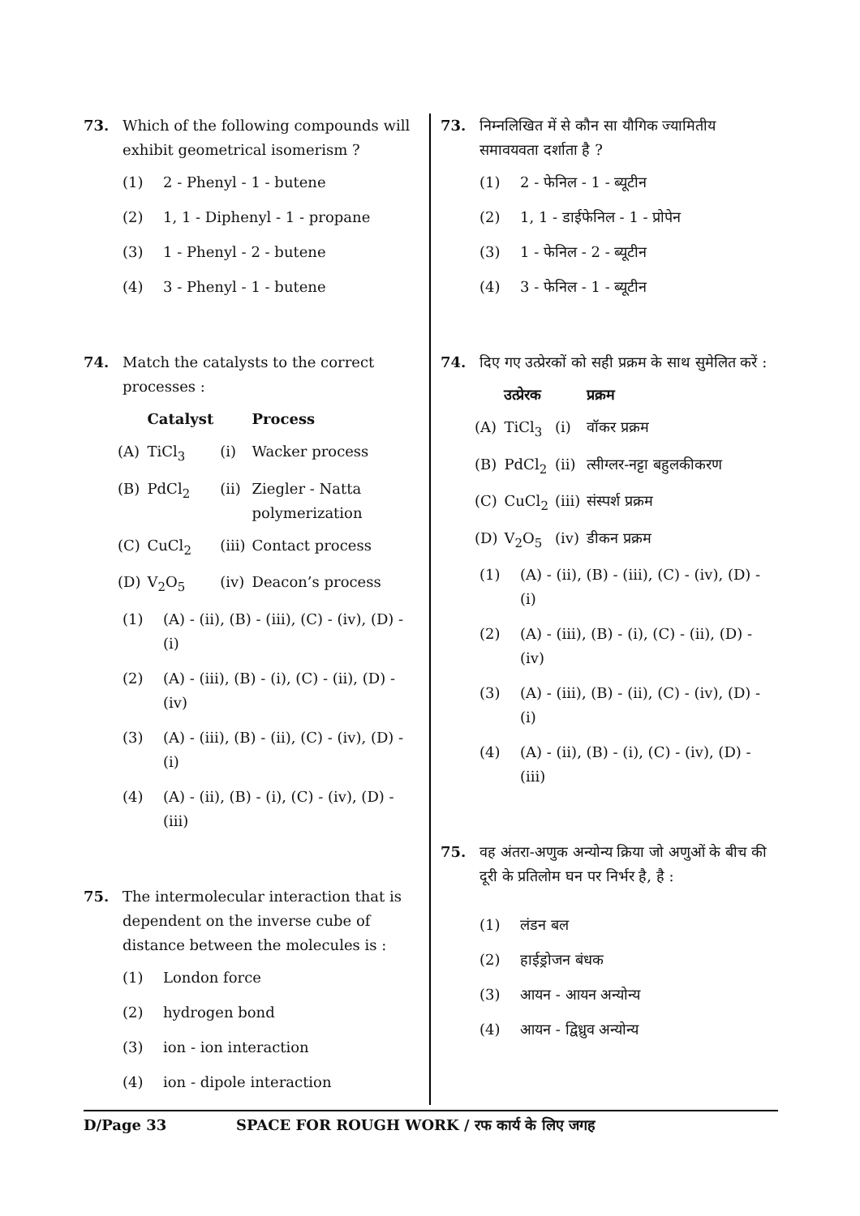73. Which of the following compounds will exhibit geometrical isomerism ?
(1) 2 - Phenyl - 1 - butene
(2) 1, 1 - Diphenyl - 1 - propane
(3) 1 - Phenyl - 2 - butene
(4) 3 - Phenyl - 1 - butene
74. Match the catalysts to the correct processes :
| | Catalyst | | Process |
| --- | --- | --- | --- |
| (A) | TiCl<sub>3</sub> | (i) | Wacker process |
| (B) | PdCl<sub>2</sub> | (ii) | Ziegler - Natta polymerization |
| (C) | CuCl<sub>2</sub> | (iii) | Contact process |
| (D) | V<sub>2</sub>O<sub>5</sub> | (iv) | Deacon’s process |
(1) (A) - (ii), (B) - (iii), (C) - (iv), (D) - (i)
(2) (A) - (iii), (B) - (i), (C) - (ii), (D) - (iv)
(3) (A) - (iii), (B) - (ii), (C) - (iv), (D) - (i)
(4) (A) - (ii), (B) - (i), (C) - (iv), (D) - (iii)
75. The intermolecular interaction that is dependent on the inverse cube of distance between the molecules is :
(1) London force
(2) hydrogen bond
(3) ion - ion interaction
(4) ion - dipole interaction
73. निम्नलिखित में से कौन सा यौगिक ज्यामितीय समावयवता दर्शाता है ?
(1) 2 - फेनिल - 1 - ब्यूटीन
(2) 1, 1 - डाईफेनिल - 1 - प्रोपेन
(3) 1 - फेनिल - 2 - ब्यूटीन
(4) 3 - फेनिल - 1 - ब्यूटीन
74. दिए गए उत्प्रेरकों को सही प्रक्रम के साथ सुमेलित करें :
| | उत्प्रेरक | | प्रक्रम |
| --- | --- | --- | --- |
| (A) | TiCl<sub>3</sub> | (i) | वॉकर प्रक्रम |
| (B) | PdCl<sub>2</sub> | (ii) | त्सीग्लर-नट्टा बहुलकीकरण |
| (C) | CuCl<sub>2</sub> | (iii) | संस्पर्श प्रक्रम |
| (D) | V<sub>2</sub>O<sub>5</sub> | (iv) | डीकन प्रक्रम |
(1) (A) - (ii), (B) - (iii), (C) - (iv), (D) - (i)
(2) (A) - (iii), (B) - (i), (C) - (ii), (D) - (iv)
(3) (A) - (iii), (B) - (ii), (C) - (iv), (D) - (i)
(4) (A) - (ii), (B) - (i), (C) - (iv), (D) - (iii)
75. वह अंतरा-अणुक अन्योन्य क्रिया जो अणुओं के बीच की दूरी के प्रतिलोम घन पर निर्भर है, है :
(1) लंडन बल
(2) हाईड्रोजन बंधक
(3) आयन - आयन अन्योन्य
(4) आयन - द्विध्रुव अन्योन्य
D/Page 33 SPACE FOR ROUGH WORK / रफ कार्य के लिए जगह